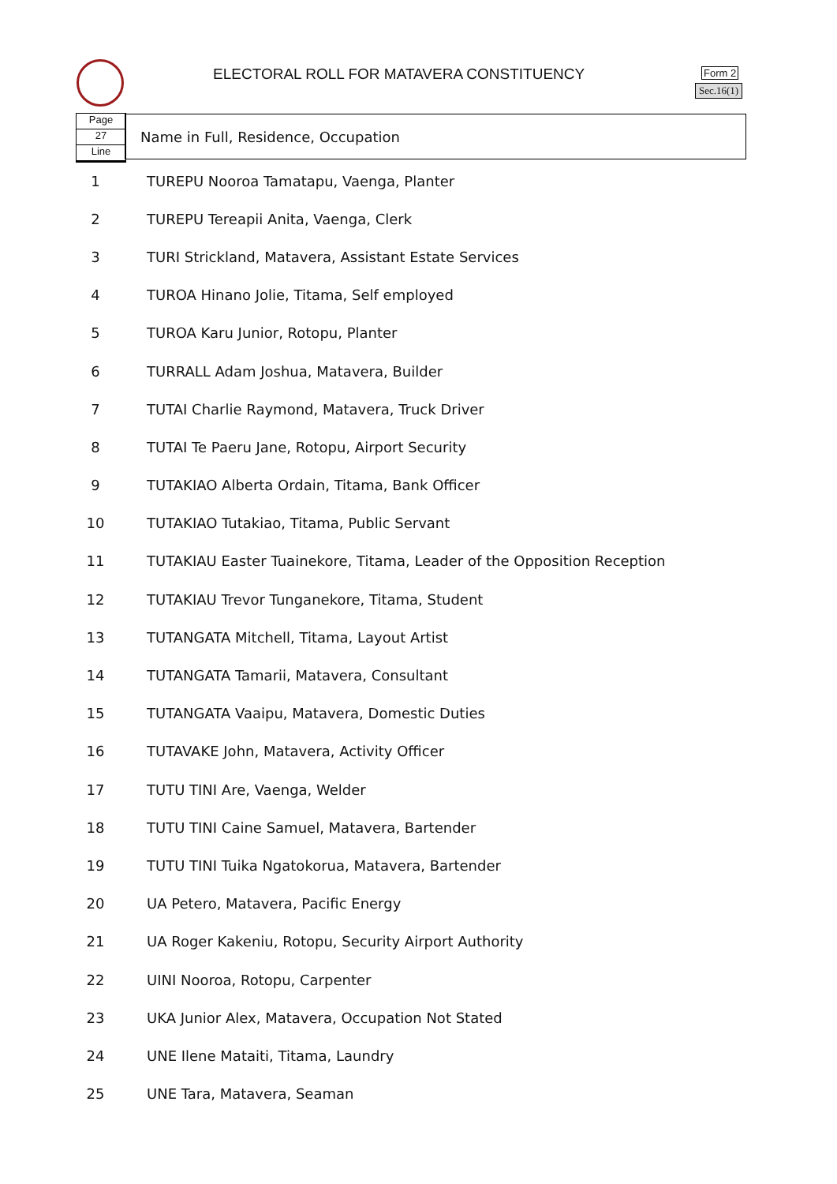ELECTORAL ROLL FOR MATAVERA CONSTITUENCY
Form 2
Sec.16(1)
Page
27
Line
Name in Full, Residence, Occupation
| 1 | TUREPU Nooroa Tamatapu, Vaenga, Planter |
| 2 | TUREPU Tereapii Anita, Vaenga, Clerk |
| 3 | TURI Strickland, Matavera, Assistant Estate Services |
| 4 | TUROA Hinano Jolie, Titama, Self employed |
| 5 | TUROA Karu Junior, Rotopu, Planter |
| 6 | TURRALL Adam Joshua, Matavera, Builder |
| 7 | TUTAI Charlie Raymond, Matavera, Truck Driver |
| 8 | TUTAI Te Paeru Jane, Rotopu, Airport Security |
| 9 | TUTAKIAO Alberta Ordain, Titama, Bank Officer |
| 10 | TUTAKIAO Tutakiao, Titama, Public Servant |
| 11 | TUTAKIAU Easter Tuainekore, Titama, Leader of the Opposition Reception |
| 12 | TUTAKIAU Trevor Tunganekore, Titama, Student |
| 13 | TUTANGATA Mitchell, Titama, Layout Artist |
| 14 | TUTANGATA Tamarii, Matavera, Consultant |
| 15 | TUTANGATA Vaaipu, Matavera, Domestic Duties |
| 16 | TUTAVAKE John, Matavera, Activity Officer |
| 17 | TUTU TINI Are, Vaenga, Welder |
| 18 | TUTU TINI Caine Samuel, Matavera, Bartender |
| 19 | TUTU TINI Tuika Ngatokorua, Matavera, Bartender |
| 20 | UA Petero, Matavera, Pacific Energy |
| 21 | UA Roger Kakeniu, Rotopu, Security Airport Authority |
| 22 | UINI Nooroa, Rotopu, Carpenter |
| 23 | UKA Junior Alex, Matavera, Occupation Not Stated |
| 24 | UNE Ilene Mataiti, Titama, Laundry |
| 25 | UNE Tara, Matavera, Seaman |